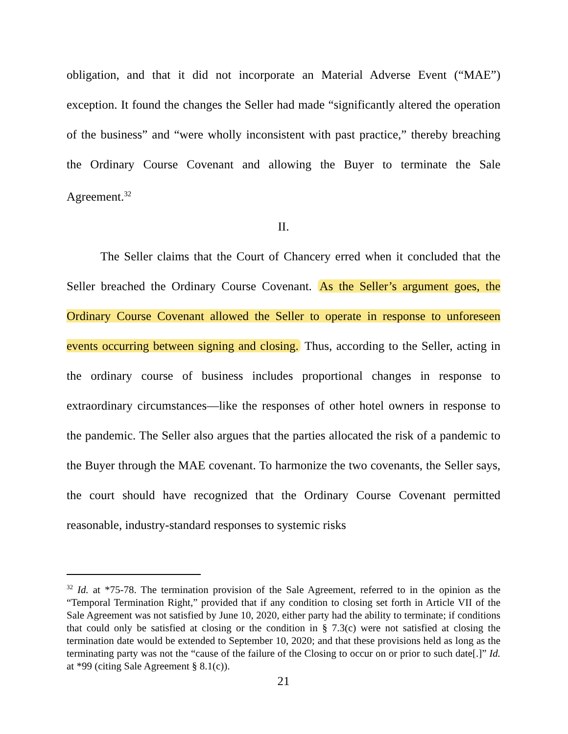obligation, and that it did not incorporate an Material Adverse Event (“MAE”) exception. It found the changes the Seller had made “significantly altered the operation of the business” and “were wholly inconsistent with past practice,” thereby breaching the Ordinary Course Covenant and allowing the Buyer to terminate the Sale Agreement.<sup>32</sup>
II.
The Seller claims that the Court of Chancery erred when it concluded that the Seller breached the Ordinary Course Covenant. As the Seller’s argument goes, the Ordinary Course Covenant allowed the Seller to operate in response to unforeseen events occurring between signing and closing. Thus, according to the Seller, acting in the ordinary course of business includes proportional changes in response to extraordinary circumstances—like the responses of other hotel owners in response to the pandemic. The Seller also argues that the parties allocated the risk of a pandemic to the Buyer through the MAE covenant. To harmonize the two covenants, the Seller says, the court should have recognized that the Ordinary Course Covenant permitted reasonable, industry-standard responses to systemic risks
<sup>32</sup> Id. at *75-78. The termination provision of the Sale Agreement, referred to in the opinion as the “Temporal Termination Right,” provided that if any condition to closing set forth in Article VII of the Sale Agreement was not satisfied by June 10, 2020, either party had the ability to terminate; if conditions that could only be satisfied at closing or the condition in § 7.3(c) were not satisfied at closing the termination date would be extended to September 10, 2020; and that these provisions held as long as the terminating party was not the “cause of the failure of the Closing to occur on or prior to such date[.]” Id. at *99 (citing Sale Agreement § 8.1(c)).
21